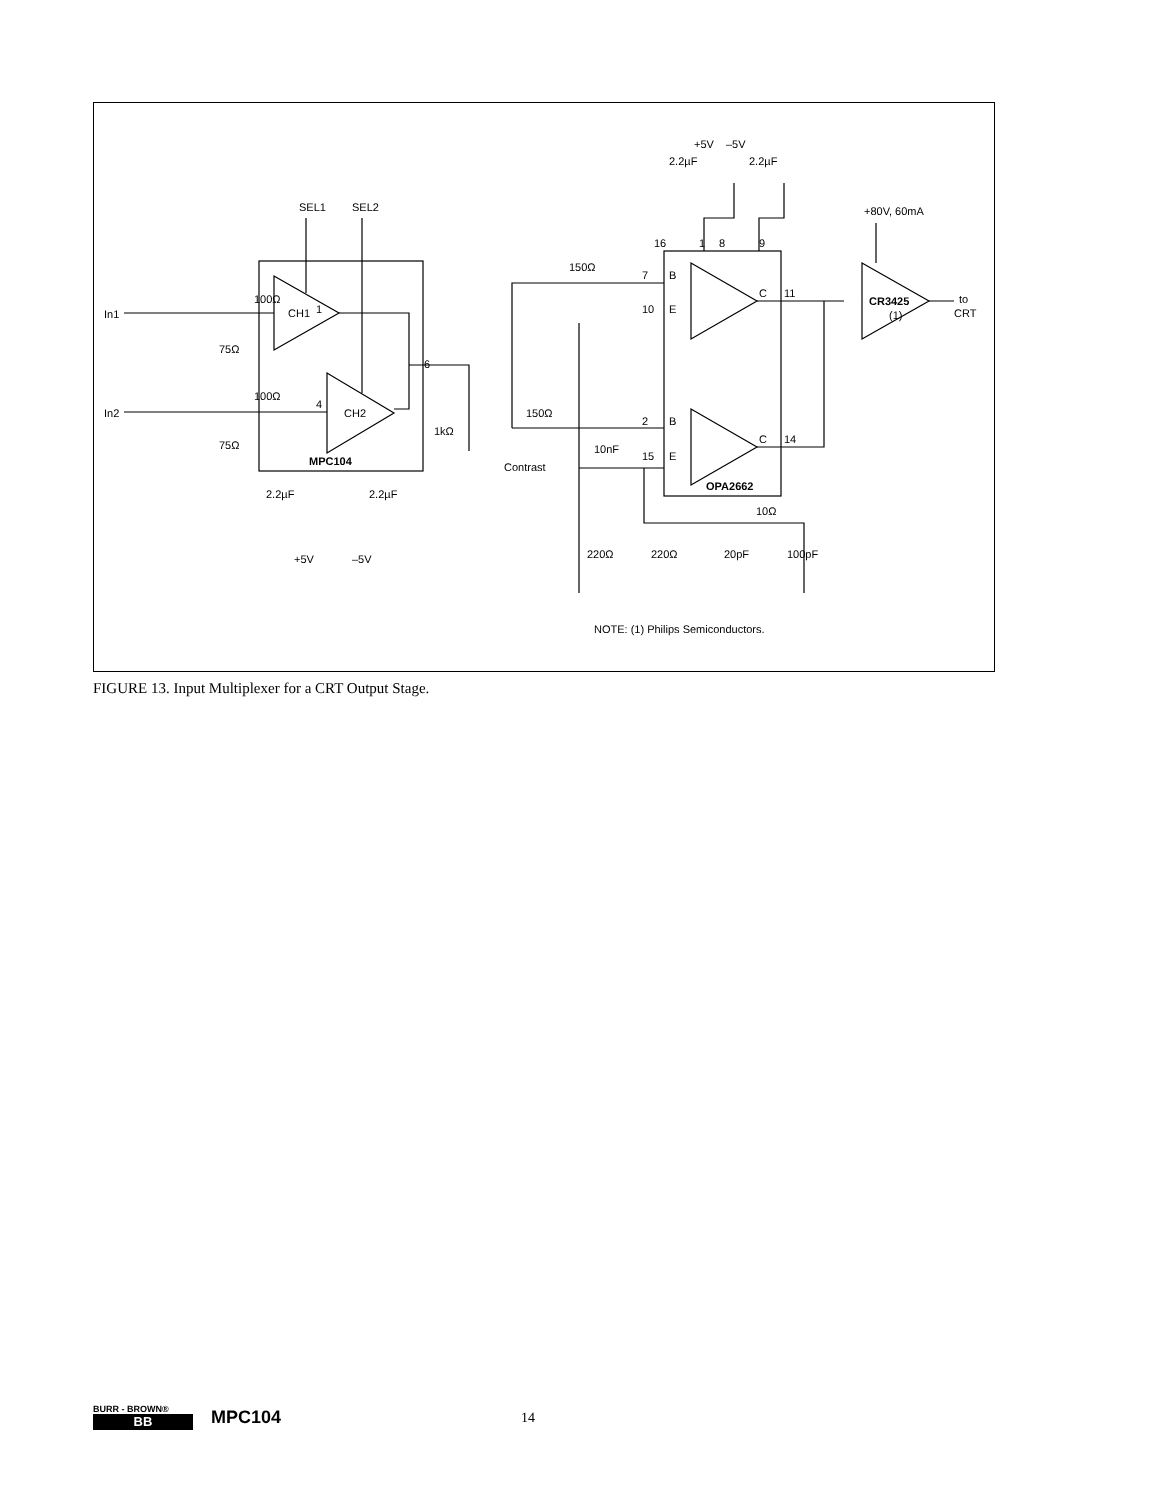In1
In2
100Ω
100Ω
75Ω
75Ω
1
4
CH1
CH2
SEL1
SEL2
MPC104
6
1kΩ
Contrast
150Ω
150Ω
7
B
10
E
2
B
15
E
C
11
C
14
16
1
8
9
+5V
–5V
2.2µF
2.2µF
OPA2662
CR3425
(1)
+80V, 60mA
to
CRT
10nF
10Ω
220Ω
220Ω
20pF
100pF
2.2µF
2.2µF
+5V
–5V
NOTE: (1) Philips Semiconductors.
FIGURE 13. Input Multiplexer for a CRT Output Stage.
BURR - BROWN®
BB
MPC104 14